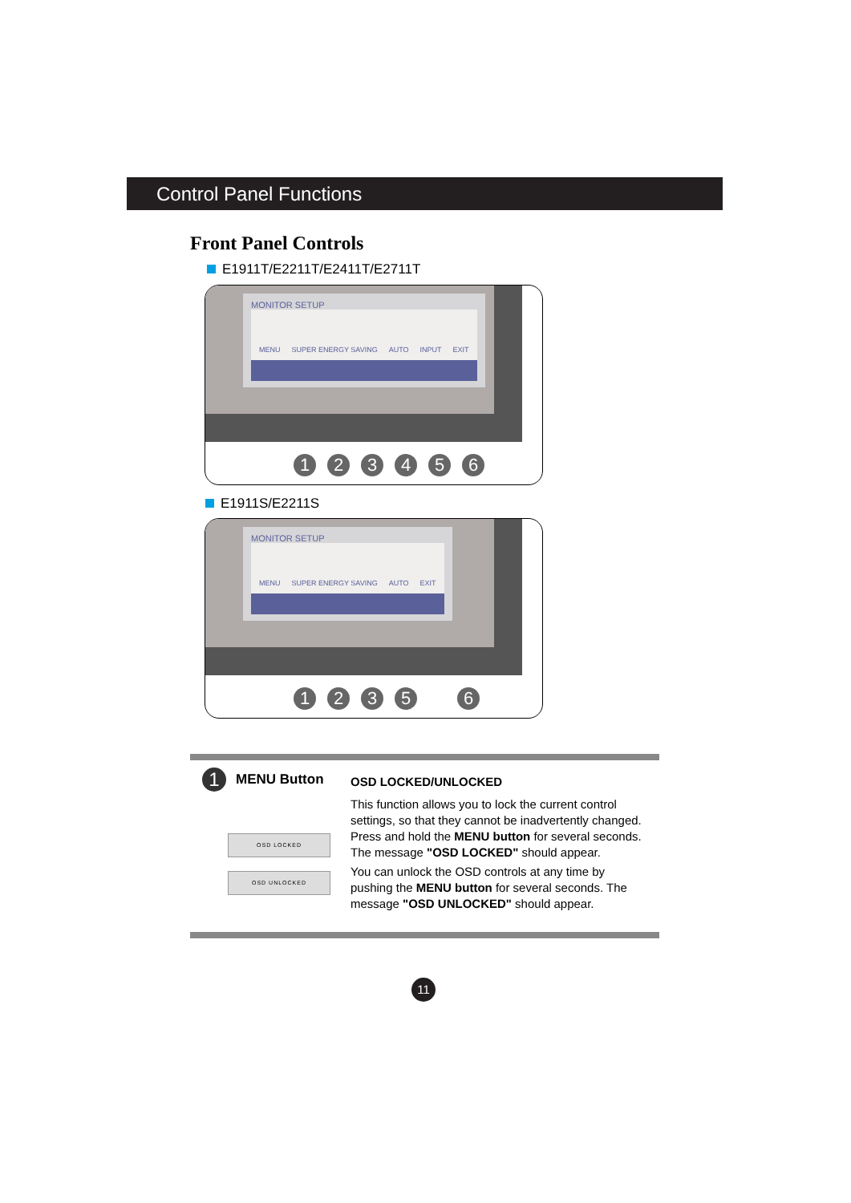Control Panel Functions
Front Panel Controls
E1911T/E2211T/E2411T/E2711T
MONITOR SETUP
MENU SUPER ENERGY SAVING AUTO INPUT EXIT
123456
E1911S/E2211S
MONITOR SETUP
MENU SUPER ENERGY SAVING AUTO EXIT
12356
1 MENU Button
OSD LOCKED
OSD UNLOCKED
OSD LOCKED/UNLOCKED
This function allows you to lock the current control settings, so that they cannot be inadvertently changed. Press and hold the MENU button for several seconds. The message "OSD LOCKED" should appear.
You can unlock the OSD controls at any time by pushing the MENU button for several seconds. The message "OSD UNLOCKED" should appear.
11